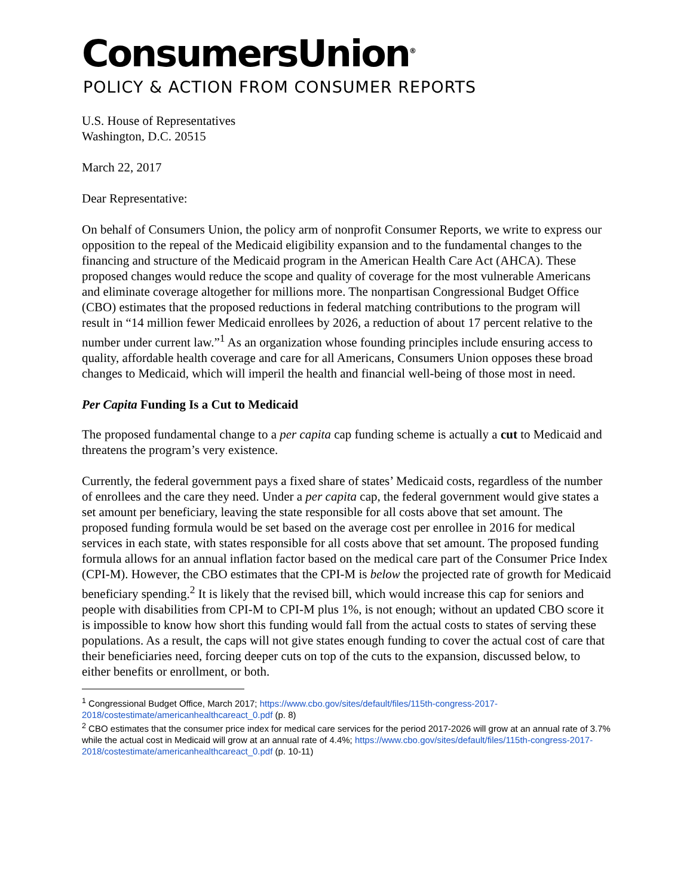ConsumersUnion<sup>®</sup>
POLICY & ACTION FROM CONSUMER REPORTS
U.S. House of Representatives
Washington, D.C. 20515
March 22, 2017
Dear Representative:
On behalf of Consumers Union, the policy arm of nonprofit Consumer Reports, we write to express our opposition to the repeal of the Medicaid eligibility expansion and to the fundamental changes to the financing and structure of the Medicaid program in the American Health Care Act (AHCA). These proposed changes would reduce the scope and quality of coverage for the most vulnerable Americans and eliminate coverage altogether for millions more. The nonpartisan Congressional Budget Office (CBO) estimates that the proposed reductions in federal matching contributions to the program will result in “14 million fewer Medicaid enrollees by 2026, a reduction of about 17 percent relative to the number under current law.”<sup>1</sup> As an organization whose founding principles include ensuring access to quality, affordable health coverage and care for all Americans, Consumers Union opposes these broad changes to Medicaid, which will imperil the health and financial well-being of those most in need.
Per Capita Funding Is a Cut to Medicaid
The proposed fundamental change to a per capita cap funding scheme is actually a cut to Medicaid and threatens the program’s very existence.
Currently, the federal government pays a fixed share of states’ Medicaid costs, regardless of the number of enrollees and the care they need. Under a per capita cap, the federal government would give states a set amount per beneficiary, leaving the state responsible for all costs above that set amount. The proposed funding formula would be set based on the average cost per enrollee in 2016 for medical services in each state, with states responsible for all costs above that set amount. The proposed funding formula allows for an annual inflation factor based on the medical care part of the Consumer Price Index (CPI-M). However, the CBO estimates that the CPI-M is below the projected rate of growth for Medicaid beneficiary spending.<sup>2</sup> It is likely that the revised bill, which would increase this cap for seniors and people with disabilities from CPI-M to CPI-M plus 1%, is not enough; without an updated CBO score it is impossible to know how short this funding would fall from the actual costs to states of serving these populations. As a result, the caps will not give states enough funding to cover the actual cost of care that their beneficiaries need, forcing deeper cuts on top of the cuts to the expansion, discussed below, to either benefits or enrollment, or both.
<sup>1</sup> Congressional Budget Office, March 2017; https://www.cbo.gov/sites/default/files/115th-congress-2017-2018/costestimate/americanhealthcareact_0.pdf (p. 8)
<sup>2</sup> CBO estimates that the consumer price index for medical care services for the period 2017-2026 will grow at an annual rate of 3.7% while the actual cost in Medicaid will grow at an annual rate of 4.4%; https://www.cbo.gov/sites/default/files/115th-congress-2017-2018/costestimate/americanhealthcareact_0.pdf (p. 10-11)